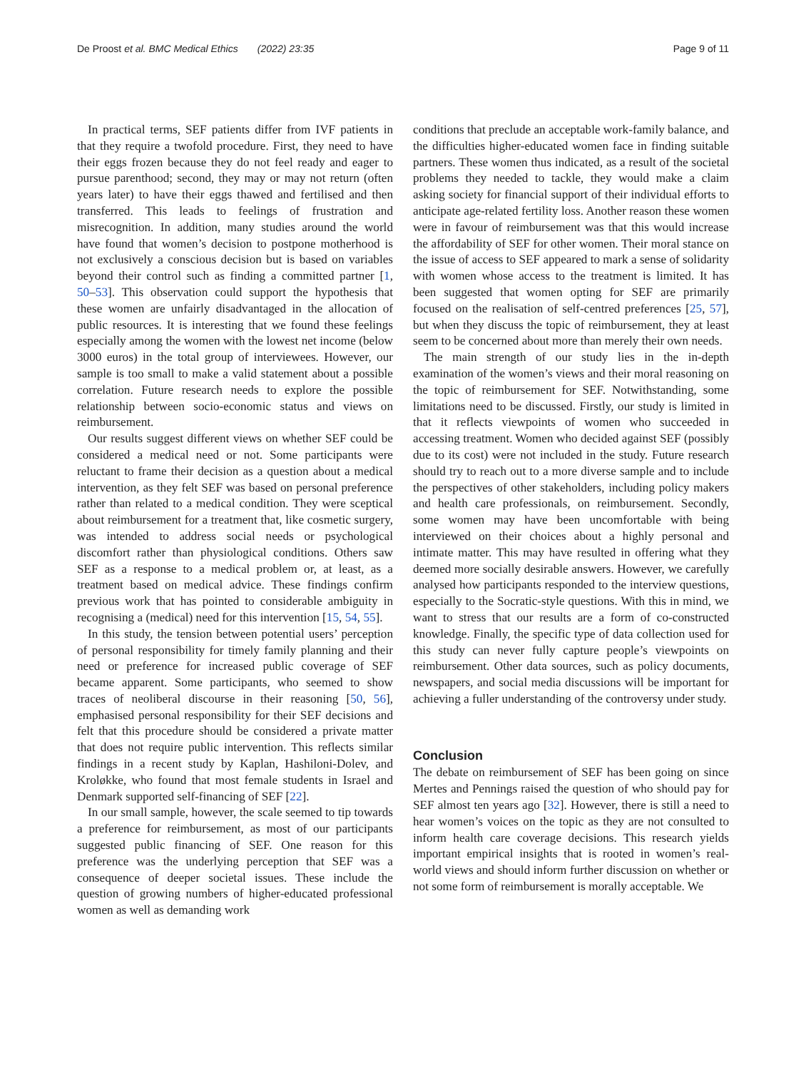De Proost et al. BMC Medical Ethics (2022) 23:35
Page 9 of 11
In practical terms, SEF patients differ from IVF patients in that they require a twofold procedure. First, they need to have their eggs frozen because they do not feel ready and eager to pursue parenthood; second, they may or may not return (often years later) to have their eggs thawed and fertilised and then transferred. This leads to feelings of frustration and misrecognition. In addition, many studies around the world have found that women’s decision to postpone motherhood is not exclusively a conscious decision but is based on variables beyond their control such as finding a committed partner [1, 50–53]. This observation could support the hypothesis that these women are unfairly disadvantaged in the allocation of public resources. It is interesting that we found these feelings especially among the women with the lowest net income (below 3000 euros) in the total group of interviewees. However, our sample is too small to make a valid statement about a possible correlation. Future research needs to explore the possible relationship between socio-economic status and views on reimbursement.
Our results suggest different views on whether SEF could be considered a medical need or not. Some participants were reluctant to frame their decision as a question about a medical intervention, as they felt SEF was based on personal preference rather than related to a medical condition. They were sceptical about reimbursement for a treatment that, like cosmetic surgery, was intended to address social needs or psychological discomfort rather than physiological conditions. Others saw SEF as a response to a medical problem or, at least, as a treatment based on medical advice. These findings confirm previous work that has pointed to considerable ambiguity in recognising a (medical) need for this intervention [15, 54, 55].
In this study, the tension between potential users’ perception of personal responsibility for timely family planning and their need or preference for increased public coverage of SEF became apparent. Some participants, who seemed to show traces of neoliberal discourse in their reasoning [50, 56], emphasised personal responsibility for their SEF decisions and felt that this procedure should be considered a private matter that does not require public intervention. This reflects similar findings in a recent study by Kaplan, Hashiloni-Dolev, and Kroløkke, who found that most female students in Israel and Denmark supported self-financing of SEF [22].
In our small sample, however, the scale seemed to tip towards a preference for reimbursement, as most of our participants suggested public financing of SEF. One reason for this preference was the underlying perception that SEF was a consequence of deeper societal issues. These include the question of growing numbers of higher-educated professional women as well as demanding work
conditions that preclude an acceptable work-family balance, and the difficulties higher-educated women face in finding suitable partners. These women thus indicated, as a result of the societal problems they needed to tackle, they would make a claim asking society for financial support of their individual efforts to anticipate age-related fertility loss. Another reason these women were in favour of reimbursement was that this would increase the affordability of SEF for other women. Their moral stance on the issue of access to SEF appeared to mark a sense of solidarity with women whose access to the treatment is limited. It has been suggested that women opting for SEF are primarily focused on the realisation of self-centred preferences [25, 57], but when they discuss the topic of reimbursement, they at least seem to be concerned about more than merely their own needs.
The main strength of our study lies in the in-depth examination of the women’s views and their moral reasoning on the topic of reimbursement for SEF. Notwithstanding, some limitations need to be discussed. Firstly, our study is limited in that it reflects viewpoints of women who succeeded in accessing treatment. Women who decided against SEF (possibly due to its cost) were not included in the study. Future research should try to reach out to a more diverse sample and to include the perspectives of other stakeholders, including policy makers and health care professionals, on reimbursement. Secondly, some women may have been uncomfortable with being interviewed on their choices about a highly personal and intimate matter. This may have resulted in offering what they deemed more socially desirable answers. However, we carefully analysed how participants responded to the interview questions, especially to the Socratic-style questions. With this in mind, we want to stress that our results are a form of co-constructed knowledge. Finally, the specific type of data collection used for this study can never fully capture people’s viewpoints on reimbursement. Other data sources, such as policy documents, newspapers, and social media discussions will be important for achieving a fuller understanding of the controversy under study.
Conclusion
The debate on reimbursement of SEF has been going on since Mertes and Pennings raised the question of who should pay for SEF almost ten years ago [32]. However, there is still a need to hear women’s voices on the topic as they are not consulted to inform health care coverage decisions. This research yields important empirical insights that is rooted in women’s real-world views and should inform further discussion on whether or not some form of reimbursement is morally acceptable. We